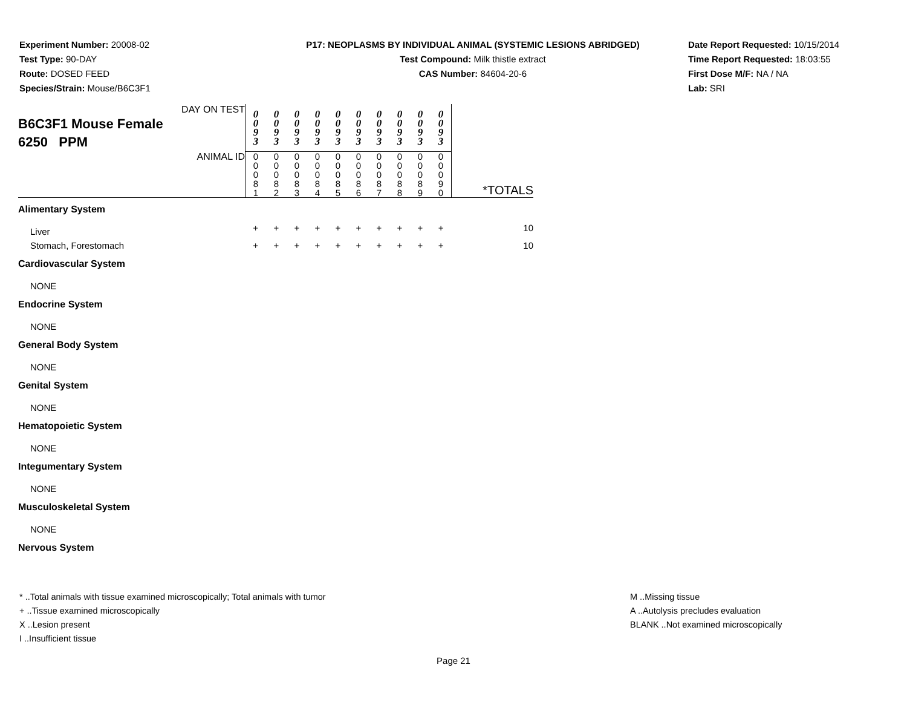Experiment Number: 20008-02
Test Type: 90-DAY
Route: DOSED FEED
Species/Strain: Mouse/B6C3F1
P17: NEOPLASMS BY INDIVIDUAL ANIMAL (SYSTEMIC LESIONS ABRIDGED)
Test Compound: Milk thistle extract
CAS Number: 84604-20-6
Date Report Requested: 10/15/2014
Time Report Requested: 18:03:55
First Dose M/F: NA / NA
Lab: SRI
| DAY ON TEST B6C3F1 Mouse Female 6250 PPM | 0 0 9 3 | 0 0 9 3 | 0 0 9 3 | 0 0 9 3 | 0 0 9 3 | 0 0 9 3 | 0 0 9 3 | 0 0 9 3 | 0 0 9 3 | 0 0 9 3 | |
| ANIMAL ID | 0 0 0 8 1 | 0 0 0 8 2 | 0 0 0 8 3 | 0 0 0 8 4 | 0 0 0 8 5 | 0 0 0 8 6 | 0 0 0 8 7 | 0 0 0 8 8 | 0 0 0 8 9 | 0 0 0 9 0 | *TOTALS |
| Alimentary System | | | | | | | | | | | |
| Liver | + | + | + | + | + | + | + | + | + | + | 10 |
| Stomach, Forestomach | + | + | + | + | + | + | + | + | + | + | 10 |
| Cardiovascular System | | | | | | | | | | | |
| NONE | | | | | | | | | | | |
| Endocrine System | | | | | | | | | | | |
| NONE | | | | | | | | | | | |
| General Body System | | | | | | | | | | | |
| NONE | | | | | | | | | | | |
| Genital System | | | | | | | | | | | |
| NONE | | | | | | | | | | | |
| Hematopoietic System | | | | | | | | | | | |
| NONE | | | | | | | | | | | |
| Integumentary System | | | | | | | | | | | |
| NONE | | | | | | | | | | | |
| Musculoskeletal System | | | | | | | | | | | |
| NONE | | | | | | | | | | | |
| Nervous System | | | | | | | | | | | |
* ..Total animals with tissue examined microscopically; Total animals with tumor
+ ..Tissue examined microscopically
X ..Lesion present
I ..Insufficient tissue
M ..Missing tissue
A ..Autolysis precludes evaluation
BLANK ..Not examined microscopically
Page 21